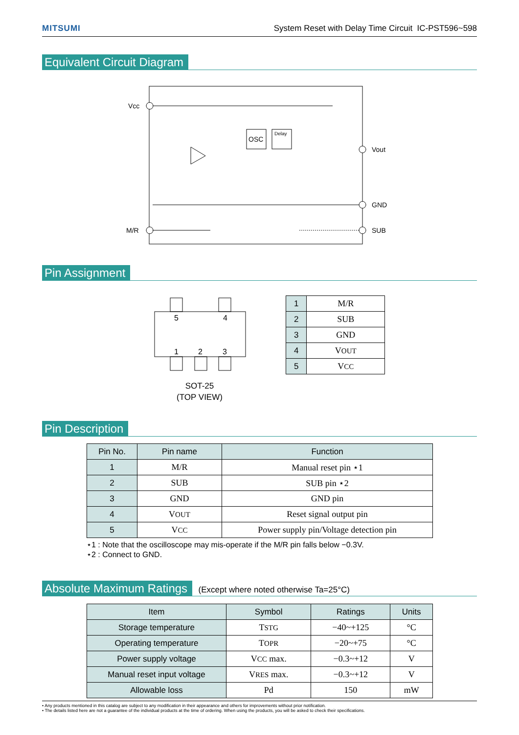MITSUMI System Reset with Delay Time Circuit IC-PST596~598
Equivalent Circuit Diagram
OSC
Delay
Vcc
Vout
GND
M/R
SUB
Pin Assignment
5
4
1
2
3
SOT-25
(TOP VIEW)
| 1 | M/R |
| 2 | SUB |
| 3 | GND |
| 4 | V OUT |
| 5 | V CC |
Pin Description
| Pin No. | Pin name | Function |
| --- | --- | --- |
| 1 | M/R | Manual reset pin ⋆1 |
| 2 | SUB | SUB pin ⋆2 |
| 3 | GND | GND pin |
| 4 | V OUT | Reset signal output pin |
| 5 | V CC | Power supply pin/Voltage detection pin |
⋆1 : Note that the oscilloscope may mis-operate if the M/R pin falls below −0.3V.
⋆2 : Connect to GND.
Absolute Maximum Ratings (Except where noted otherwise Ta=25°C)
| Item | Symbol | Ratings | Units |
| --- | --- | --- | --- |
| Storage temperature | T STG | −40~+125 | °C |
| Operating temperature | T OPR | −20~+75 | °C |
| Power supply voltage | V CC max. | −0.3~+12 | V |
| Manual reset input voltage | V RES max. | −0.3~+12 | V |
| Allowable loss | Pd | 150 | mW |
• Any products mentioned in this catalog are subject to any modification in their appearance and others for improvements without prior notification.
• The details listed here are not a guarantee of the individual products at the time of ordering. When using the products, you will be asked to check their specifications.